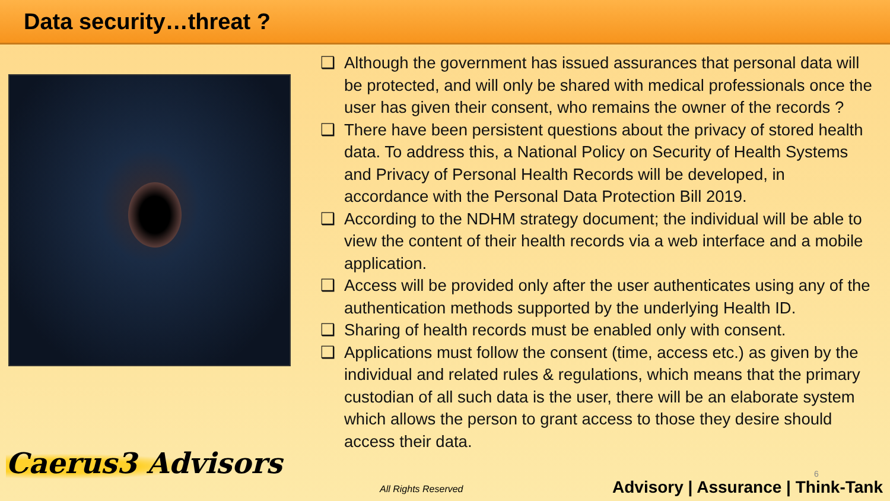Data security…threat ?
❑ Although the government has issued assurances that personal data will be protected, and will only be shared with medical professionals once the user has given their consent, who remains the owner of the records ?
❑ There have been persistent questions about the privacy of stored health data. To address this, a National Policy on Security of Health Systems and Privacy of Personal Health Records will be developed, in accordance with the Personal Data Protection Bill 2019.
❑ According to the NDHM strategy document; the individual will be able to view the content of their health records via a web interface and a mobile application.
❑ Access will be provided only after the user authenticates using any of the authentication methods supported by the underlying Health ID.
❑ Sharing of health records must be enabled only with consent.
❑ Applications must follow the consent (time, access etc.) as given by the individual and related rules & regulations, which means that the primary custodian of all such data is the user, there will be an elaborate system which allows the person to grant access to those they desire should access their data.
Caerus3 Advisors
All Rights Reserved
6
Advisory | Assurance | Think-Tank